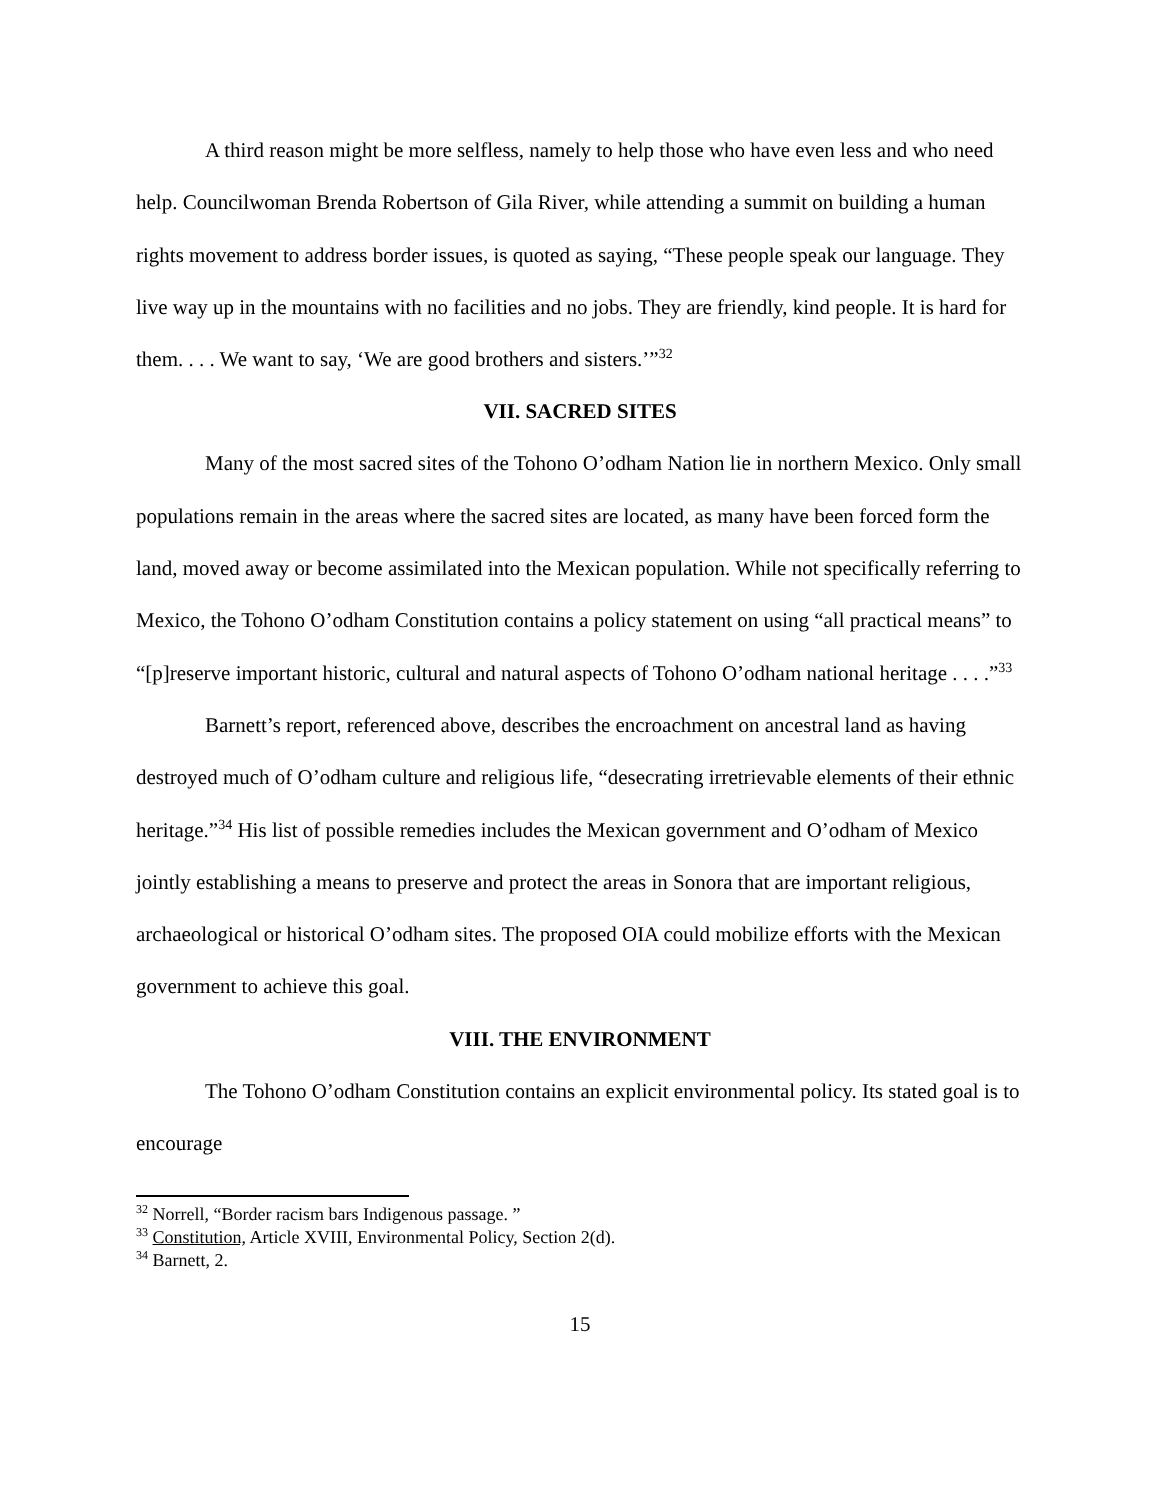A third reason might be more selfless, namely to help those who have even less and who need help. Councilwoman Brenda Robertson of Gila River, while attending a summit on building a human rights movement to address border issues, is quoted as saying, “These people speak our language. They live way up in the mountains with no facilities and no jobs. They are friendly, kind people. It is hard for them. . . . We want to say, ‘We are good brothers and sisters.’”<sup>32</sup>
VII. SACRED SITES
Many of the most sacred sites of the Tohono O’odham Nation lie in northern Mexico. Only small populations remain in the areas where the sacred sites are located, as many have been forced form the land, moved away or become assimilated into the Mexican population. While not specifically referring to Mexico, the Tohono O’odham Constitution contains a policy statement on using “all practical means” to “[p]reserve important historic, cultural and natural aspects of Tohono O’odham national heritage . . . .”<sup>33</sup>
Barnett’s report, referenced above, describes the encroachment on ancestral land as having destroyed much of O’odham culture and religious life, “desecrating irretrievable elements of their ethnic heritage.”<sup>34</sup> His list of possible remedies includes the Mexican government and O’odham of Mexico jointly establishing a means to preserve and protect the areas in Sonora that are important religious, archaeological or historical O’odham sites. The proposed OIA could mobilize efforts with the Mexican government to achieve this goal.
VIII. THE ENVIRONMENT
The Tohono O’odham Constitution contains an explicit environmental policy. Its stated goal is to encourage
<sup>32</sup> Norrell, “Border racism bars Indigenous passage. ”
<sup>33</sup> Constitution, Article XVIII, Environmental Policy, Section 2(d).
<sup>34</sup> Barnett, 2.
15